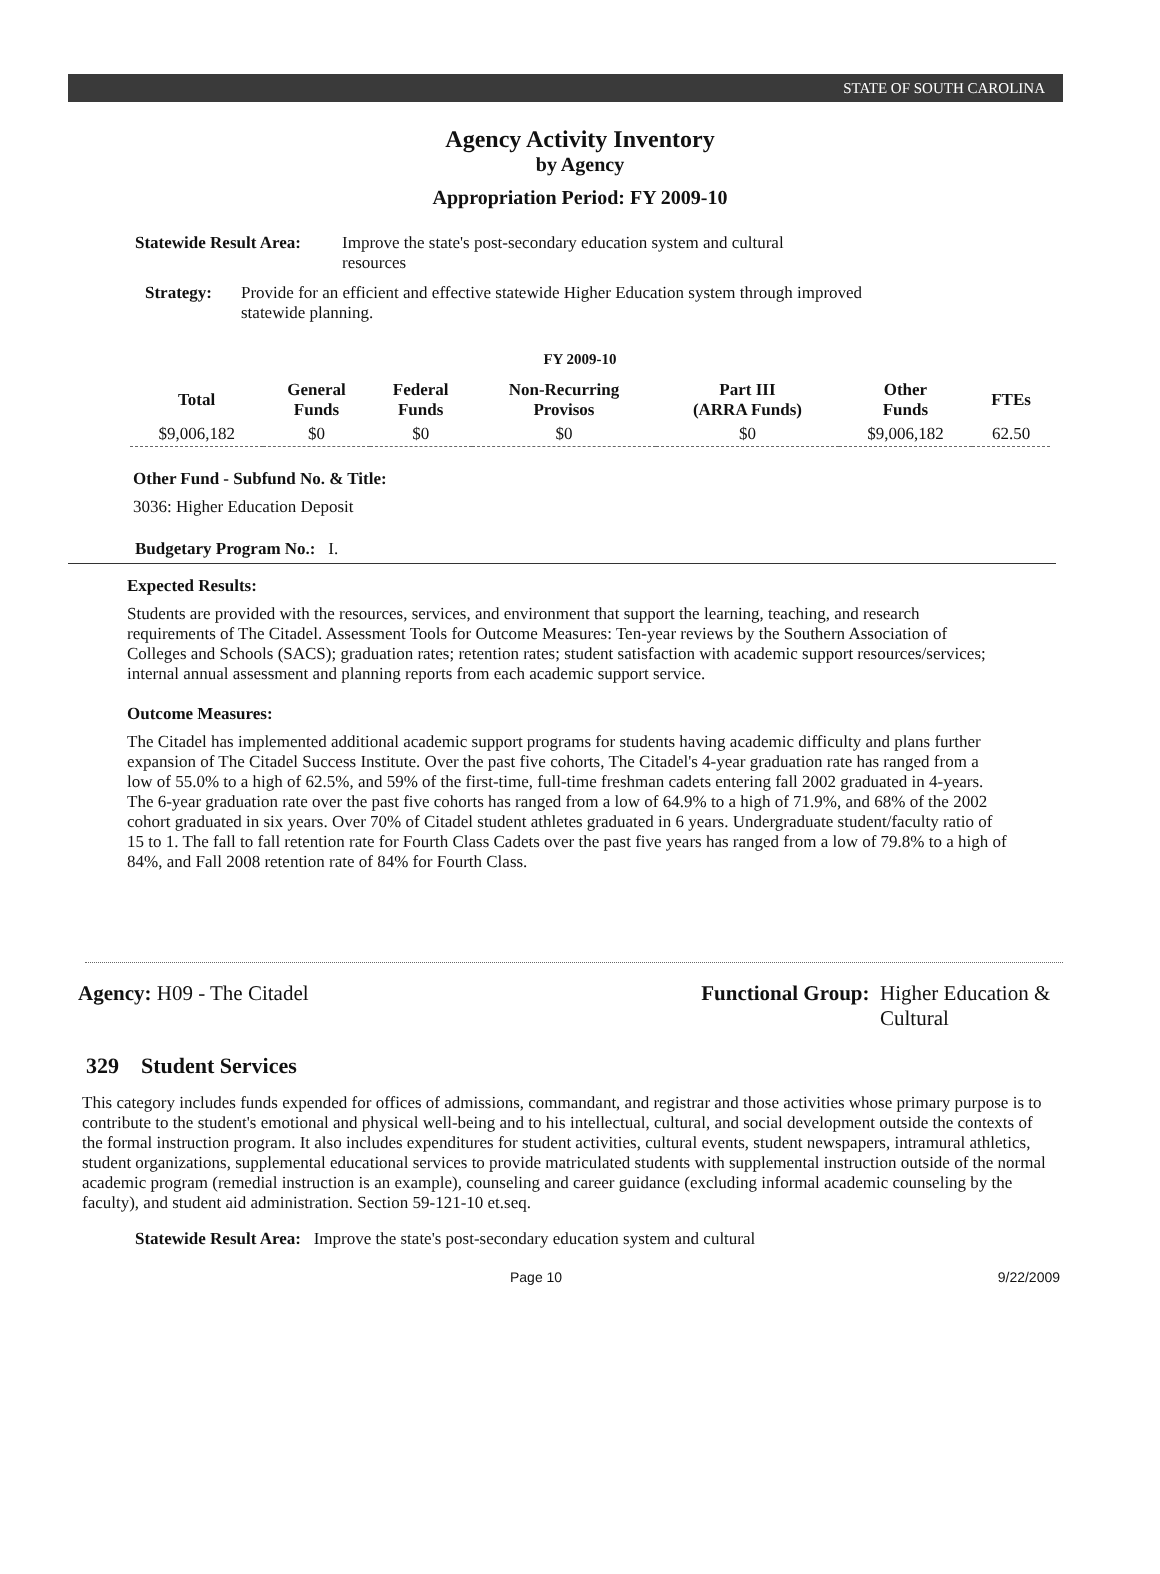STATE OF SOUTH CAROLINA
Agency Activity Inventory
by Agency
Appropriation Period: FY 2009-10
Statewide Result Area: Improve the state's post-secondary education system and cultural resources
Strategy: Provide for an efficient and effective statewide Higher Education system through improved statewide planning.
FY 2009-10
| Total | General Funds | Federal Funds | Non-Recurring Provisos | Part III (ARRA Funds) | Other Funds | FTEs |
| --- | --- | --- | --- | --- | --- | --- |
| $9,006,182 | $0 | $0 | $0 | $0 | $9,006,182 | 62.50 |
Other Fund - Subfund No. & Title:
3036: Higher Education Deposit
Budgetary Program No.: I.
Expected Results:
Students are provided with the resources, services, and environment that support the learning, teaching, and research requirements of The Citadel. Assessment Tools for Outcome Measures: Ten-year reviews by the Southern Association of Colleges and Schools (SACS); graduation rates; retention rates; student satisfaction with academic support resources/services; internal annual assessment and planning reports from each academic support service.
Outcome Measures:
The Citadel has implemented additional academic support programs for students having academic difficulty and plans further expansion of The Citadel Success Institute. Over the past five cohorts, The Citadel's 4-year graduation rate has ranged from a low of 55.0% to a high of 62.5%, and 59% of the first-time, full-time freshman cadets entering fall 2002 graduated in 4-years. The 6-year graduation rate over the past five cohorts has ranged from a low of 64.9% to a high of 71.9%, and 68% of the 2002 cohort graduated in six years. Over 70% of Citadel student athletes graduated in 6 years. Undergraduate student/faculty ratio of 15 to 1. The fall to fall retention rate for Fourth Class Cadets over the past five years has ranged from a low of 79.8% to a high of 84%, and Fall 2008 retention rate of 84% for Fourth Class.
Agency: H09 - The Citadel Functional Group: Higher Education & Cultural
329 Student Services
This category includes funds expended for offices of admissions, commandant, and registrar and those activities whose primary purpose is to contribute to the student's emotional and physical well-being and to his intellectual, cultural, and social development outside the contexts of the formal instruction program. It also includes expenditures for student activities, cultural events, student newspapers, intramural athletics, student organizations, supplemental educational services to provide matriculated students with supplemental instruction outside of the normal academic program (remedial instruction is an example), counseling and career guidance (excluding informal academic counseling by the faculty), and student aid administration. Section 59-121-10 et.seq.
Statewide Result Area: Improve the state's post-secondary education system and cultural
Page 10 9/22/2009